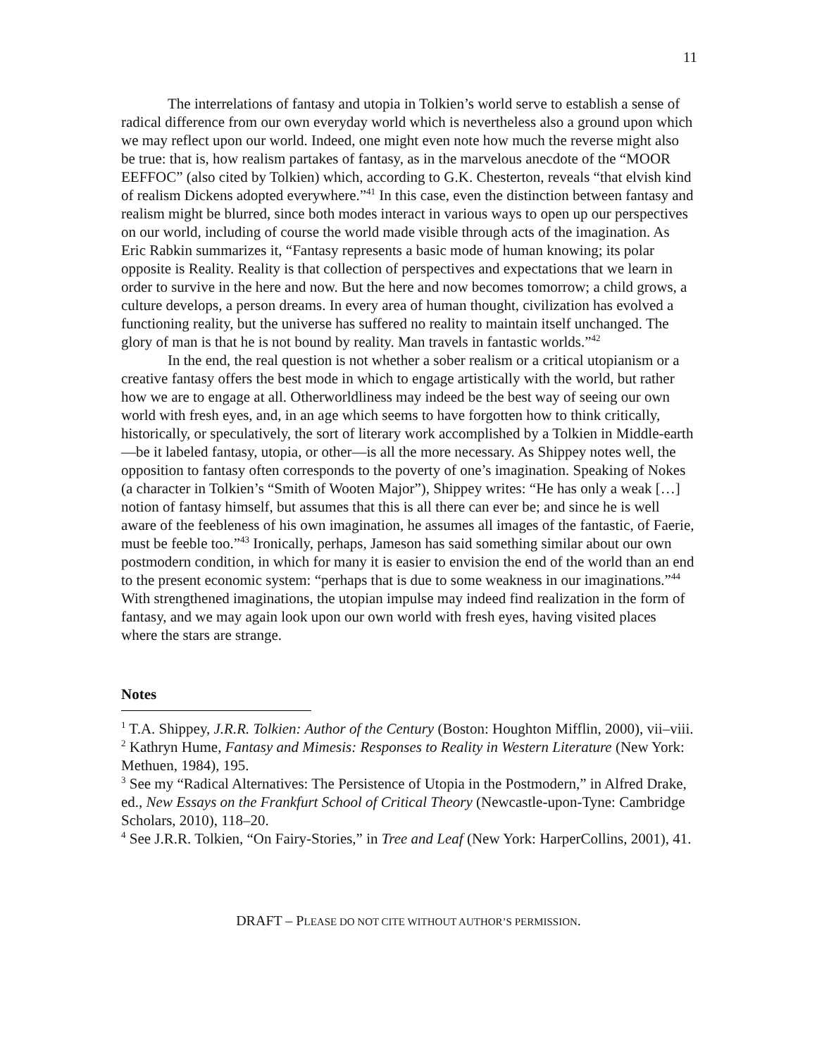11
The interrelations of fantasy and utopia in Tolkien’s world serve to establish a sense of radical difference from our own everyday world which is nevertheless also a ground upon which we may reflect upon our world. Indeed, one might even note how much the reverse might also be true: that is, how realism partakes of fantasy, as in the marvelous anecdote of the “MOOR EEFFOC” (also cited by Tolkien) which, according to G.K. Chesterton, reveals “that elvish kind of realism Dickens adopted everywhere.”<sup>41</sup> In this case, even the distinction between fantasy and realism might be blurred, since both modes interact in various ways to open up our perspectives on our world, including of course the world made visible through acts of the imagination. As Eric Rabkin summarizes it, “Fantasy represents a basic mode of human knowing; its polar opposite is Reality. Reality is that collection of perspectives and expectations that we learn in order to survive in the here and now. But the here and now becomes tomorrow; a child grows, a culture develops, a person dreams. In every area of human thought, civilization has evolved a functioning reality, but the universe has suffered no reality to maintain itself unchanged. The glory of man is that he is not bound by reality. Man travels in fantastic worlds.”<sup>42</sup>
In the end, the real question is not whether a sober realism or a critical utopianism or a creative fantasy offers the best mode in which to engage artistically with the world, but rather how we are to engage at all. Otherworldliness may indeed be the best way of seeing our own world with fresh eyes, and, in an age which seems to have forgotten how to think critically, historically, or speculatively, the sort of literary work accomplished by a Tolkien in Middle-earth—be it labeled fantasy, utopia, or other—is all the more necessary. As Shippey notes well, the opposition to fantasy often corresponds to the poverty of one’s imagination. Speaking of Nokes (a character in Tolkien’s “Smith of Wooten Major”), Shippey writes: “He has only a weak […] notion of fantasy himself, but assumes that this is all there can ever be; and since he is well aware of the feebleness of his own imagination, he assumes all images of the fantastic, of Faerie, must be feeble too.”<sup>43</sup> Ironically, perhaps, Jameson has said something similar about our own postmodern condition, in which for many it is easier to envision the end of the world than an end to the present economic system: “perhaps that is due to some weakness in our imaginations.”<sup>44</sup> With strengthened imaginations, the utopian impulse may indeed find realization in the form of fantasy, and we may again look upon our own world with fresh eyes, having visited places where the stars are strange.
Notes
<sup>1</sup> T.A. Shippey, J.R.R. Tolkien: Author of the Century (Boston: Houghton Mifflin, 2000), vii–viii.
<sup>2</sup> Kathryn Hume, Fantasy and Mimesis: Responses to Reality in Western Literature (New York: Methuen, 1984), 195.
<sup>3</sup> See my “Radical Alternatives: The Persistence of Utopia in the Postmodern,” in Alfred Drake, ed., New Essays on the Frankfurt School of Critical Theory (Newcastle-upon-Tyne: Cambridge Scholars, 2010), 118–20.
<sup>4</sup> See J.R.R. Tolkien, “On Fairy-Stories,” in Tree and Leaf (New York: HarperCollins, 2001), 41.
DRAFT – PLEASE DO NOT CITE WITHOUT AUTHOR’S PERMISSION.